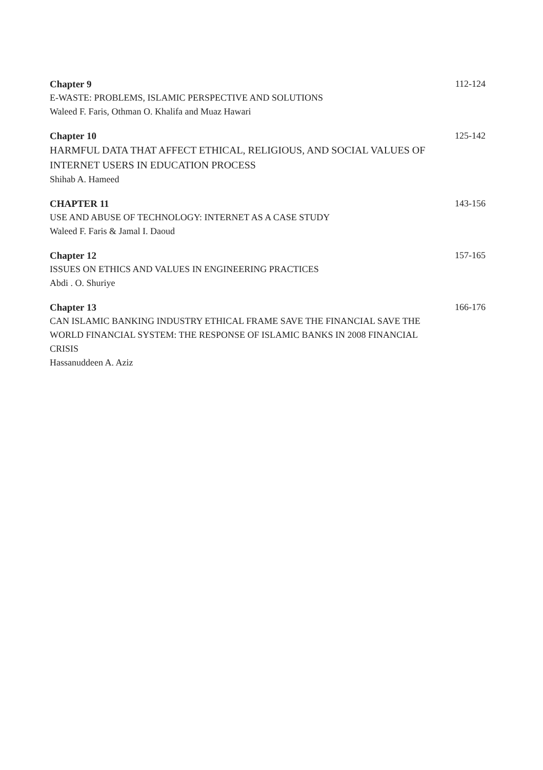Chapter 9
E-WASTE: PROBLEMS, ISLAMIC PERSPECTIVE AND SOLUTIONS
Waleed F. Faris, Othman O. Khalifa and Muaz Hawari
112-124
Chapter 10
HARMFUL DATA THAT AFFECT ETHICAL, RELIGIOUS, AND SOCIAL VALUES OF INTERNET USERS IN EDUCATION PROCESS
Shihab A. Hameed
125-142
CHAPTER 11
USE AND ABUSE OF TECHNOLOGY: INTERNET AS A CASE STUDY
Waleed F. Faris & Jamal I. Daoud
143-156
Chapter 12
ISSUES ON ETHICS AND VALUES IN ENGINEERING PRACTICES
Abdi . O. Shuriye
157-165
Chapter 13
CAN ISLAMIC BANKING INDUSTRY ETHICAL FRAME SAVE THE FINANCIAL SAVE THE WORLD FINANCIAL SYSTEM: THE RESPONSE OF ISLAMIC BANKS IN 2008 FINANCIAL CRISIS
Hassanuddeen A. Aziz
166-176